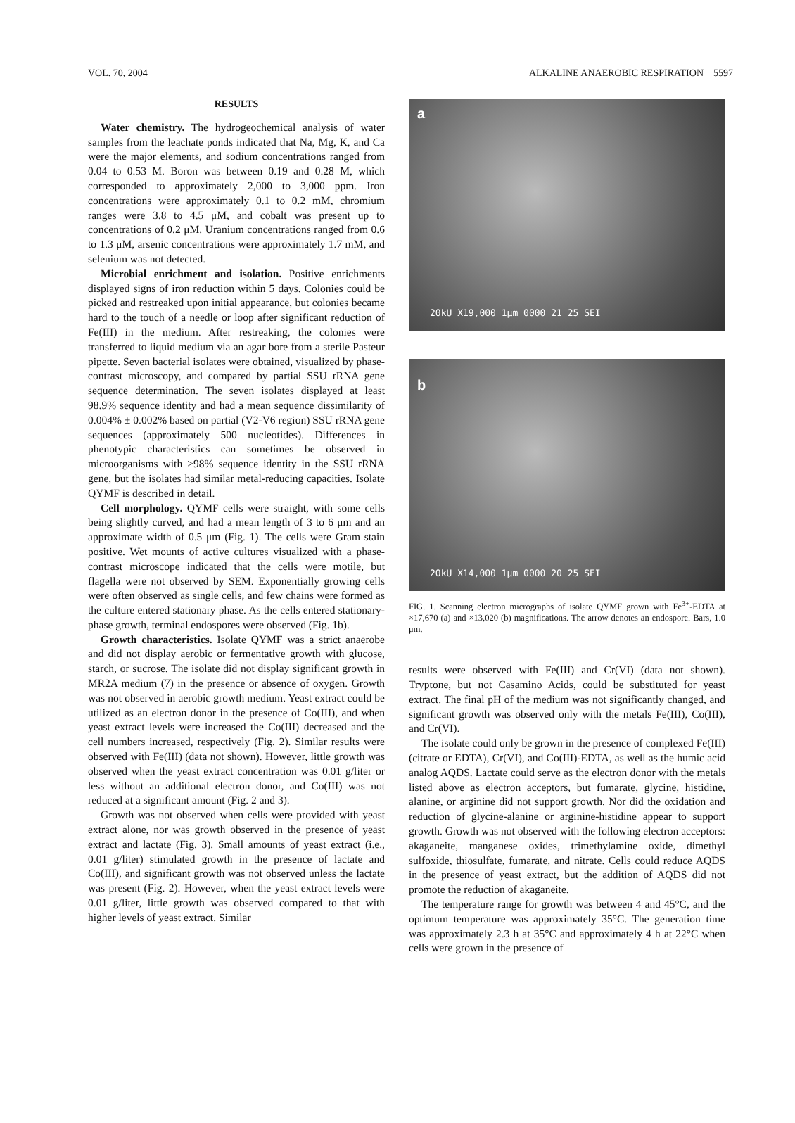VOL. 70, 2004 ALKALINE ANAEROBIC RESPIRATION 5597
RESULTS
Water chemistry. The hydrogeochemical analysis of water samples from the leachate ponds indicated that Na, Mg, K, and Ca were the major elements, and sodium concentrations ranged from 0.04 to 0.53 M. Boron was between 0.19 and 0.28 M, which corresponded to approximately 2,000 to 3,000 ppm. Iron concentrations were approximately 0.1 to 0.2 mM, chromium ranges were 3.8 to 4.5 μM, and cobalt was present up to concentrations of 0.2 μM. Uranium concentrations ranged from 0.6 to 1.3 μM, arsenic concentrations were approximately 1.7 mM, and selenium was not detected.
Microbial enrichment and isolation. Positive enrichments displayed signs of iron reduction within 5 days. Colonies could be picked and restreaked upon initial appearance, but colonies became hard to the touch of a needle or loop after significant reduction of Fe(III) in the medium. After restreaking, the colonies were transferred to liquid medium via an agar bore from a sterile Pasteur pipette. Seven bacterial isolates were obtained, visualized by phase-contrast microscopy, and compared by partial SSU rRNA gene sequence determination. The seven isolates displayed at least 98.9% sequence identity and had a mean sequence dissimilarity of 0.004% ± 0.002% based on partial (V2-V6 region) SSU rRNA gene sequences (approximately 500 nucleotides). Differences in phenotypic characteristics can sometimes be observed in microorganisms with >98% sequence identity in the SSU rRNA gene, but the isolates had similar metal-reducing capacities. Isolate QYMF is described in detail.
Cell morphology. QYMF cells were straight, with some cells being slightly curved, and had a mean length of 3 to 6 μm and an approximate width of 0.5 μm (Fig. 1). The cells were Gram stain positive. Wet mounts of active cultures visualized with a phase-contrast microscope indicated that the cells were motile, but flagella were not observed by SEM. Exponentially growing cells were often observed as single cells, and few chains were formed as the culture entered stationary phase. As the cells entered stationary-phase growth, terminal endospores were observed (Fig. 1b).
Growth characteristics. Isolate QYMF was a strict anaerobe and did not display aerobic or fermentative growth with glucose, starch, or sucrose. The isolate did not display significant growth in MR2A medium (7) in the presence or absence of oxygen. Growth was not observed in aerobic growth medium. Yeast extract could be utilized as an electron donor in the presence of Co(III), and when yeast extract levels were increased the Co(III) decreased and the cell numbers increased, respectively (Fig. 2). Similar results were observed with Fe(III) (data not shown). However, little growth was observed when the yeast extract concentration was 0.01 g/liter or less without an additional electron donor, and Co(III) was not reduced at a significant amount (Fig. 2 and 3).
Growth was not observed when cells were provided with yeast extract alone, nor was growth observed in the presence of yeast extract and lactate (Fig. 3). Small amounts of yeast extract (i.e., 0.01 g/liter) stimulated growth in the presence of lactate and Co(III), and significant growth was not observed unless the lactate was present (Fig. 2). However, when the yeast extract levels were 0.01 g/liter, little growth was observed compared to that with higher levels of yeast extract. Similar
a
20kU X19,000 1μm 0000 21 25 SEI
b
20kU X14,000 1μm 0000 20 25 SEI
FIG. 1. Scanning electron micrographs of isolate QYMF grown with Fe<sup>3+</sup>-EDTA at ×17,670 (a) and ×13,020 (b) magnifications. The arrow denotes an endospore. Bars, 1.0 μm.
results were observed with Fe(III) and Cr(VI) (data not shown). Tryptone, but not Casamino Acids, could be substituted for yeast extract. The final pH of the medium was not significantly changed, and significant growth was observed only with the metals Fe(III), Co(III), and Cr(VI).
The isolate could only be grown in the presence of complexed Fe(III) (citrate or EDTA), Cr(VI), and Co(III)-EDTA, as well as the humic acid analog AQDS. Lactate could serve as the electron donor with the metals listed above as electron acceptors, but fumarate, glycine, histidine, alanine, or arginine did not support growth. Nor did the oxidation and reduction of glycine-alanine or arginine-histidine appear to support growth. Growth was not observed with the following electron acceptors: akaganeite, manganese oxides, trimethylamine oxide, dimethyl sulfoxide, thiosulfate, fumarate, and nitrate. Cells could reduce AQDS in the presence of yeast extract, but the addition of AQDS did not promote the reduction of akaganeite.
The temperature range for growth was between 4 and 45°C, and the optimum temperature was approximately 35°C. The generation time was approximately 2.3 h at 35°C and approximately 4 h at 22°C when cells were grown in the presence of